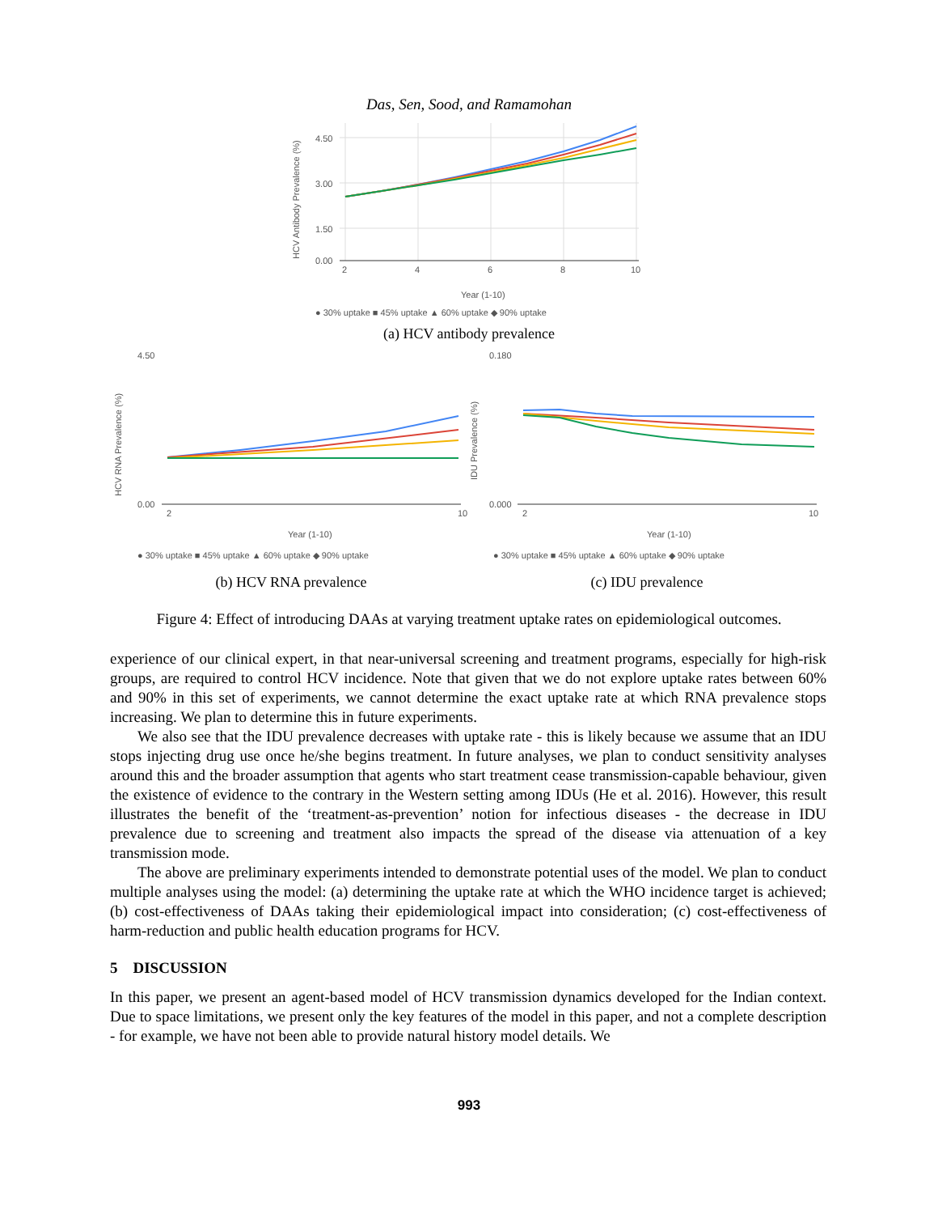Das, Sen, Sood, and Ramamohan
4.50
3.00
1.50
0.00
2
4
6
8
10
Year (1-10)
HCV Antibody Prevalence (%)
● 30% uptake ■ 45% uptake ▲ 60% uptake ◆ 90% uptake
(a) HCV antibody prevalence
4.50
0.00
Year (1-10)
2
10
HCV RNA Prevalence (%)
● 30% uptake ■ 45% uptake ▲ 60% uptake ◆ 90% uptake
(b) HCV RNA prevalence
0.180
0.000
Year (1-10)
2
10
IDU Prevalence (%)
● 30% uptake ■ 45% uptake ▲ 60% uptake ◆ 90% uptake
(c) IDU prevalence
Figure 4: Effect of introducing DAAs at varying treatment uptake rates on epidemiological outcomes.
experience of our clinical expert, in that near-universal screening and treatment programs, especially for high-risk groups, are required to control HCV incidence. Note that given that we do not explore uptake rates between 60% and 90% in this set of experiments, we cannot determine the exact uptake rate at which RNA prevalence stops increasing. We plan to determine this in future experiments.
We also see that the IDU prevalence decreases with uptake rate - this is likely because we assume that an IDU stops injecting drug use once he/she begins treatment. In future analyses, we plan to conduct sensitivity analyses around this and the broader assumption that agents who start treatment cease transmission-capable behaviour, given the existence of evidence to the contrary in the Western setting among IDUs (He et al. 2016). However, this result illustrates the benefit of the ‘treatment-as-prevention’ notion for infectious diseases - the decrease in IDU prevalence due to screening and treatment also impacts the spread of the disease via attenuation of a key transmission mode.
The above are preliminary experiments intended to demonstrate potential uses of the model. We plan to conduct multiple analyses using the model: (a) determining the uptake rate at which the WHO incidence target is achieved; (b) cost-effectiveness of DAAs taking their epidemiological impact into consideration; (c) cost-effectiveness of harm-reduction and public health education programs for HCV.
5 DISCUSSION
In this paper, we present an agent-based model of HCV transmission dynamics developed for the Indian context. Due to space limitations, we present only the key features of the model in this paper, and not a complete description - for example, we have not been able to provide natural history model details. We
993